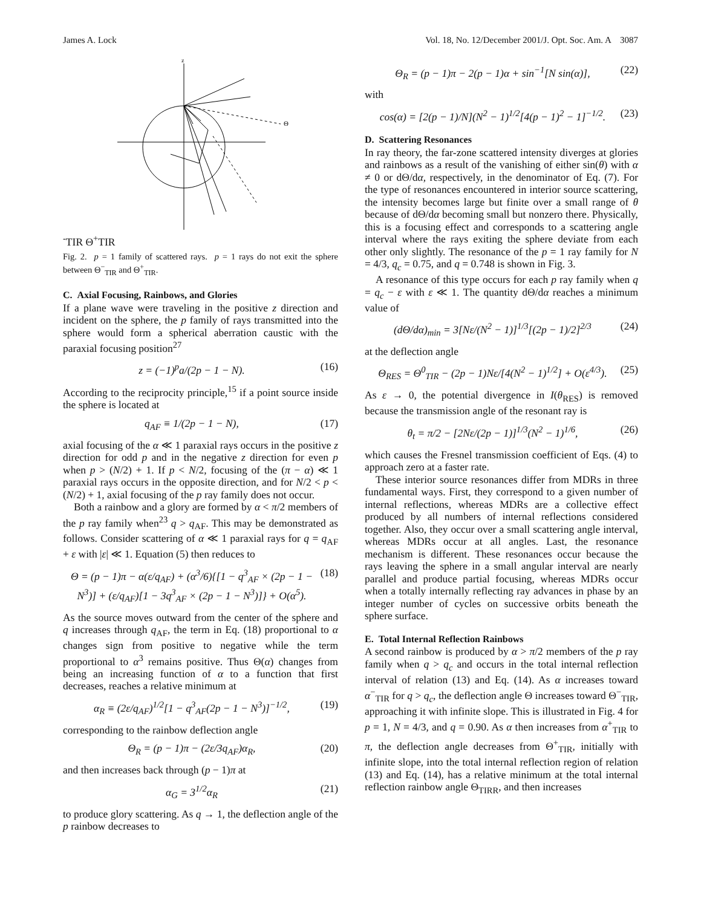James A. Lock Vol. 18, No. 12/December 2001/J. Opt. Soc. Am. A 3087
z
Θ-TIR
Θ+TIR
Fig. 2. p = 1 family of scattered rays. p = 1 rays do not exit the sphere between Θ<sup>−</sup><sub>TIR</sub> and Θ<sup>+</sup><sub>TIR</sub>.
C. Axial Focusing, Rainbows, and Glories
If a plane wave were traveling in the positive z direction and incident on the sphere, the p family of rays transmitted into the sphere would form a spherical aberration caustic with the paraxial focusing position<sup>27</sup>
z = (−1)<sup>p</sup>a/(2p − 1 − N). (16)
According to the reciprocity principle,<sup>15</sup> if a point source inside the sphere is located at
q<sub>AF</sub> ≡ 1/(2p − 1 − N), (17)
axial focusing of the α ≪ 1 paraxial rays occurs in the positive z direction for odd p and in the negative z direction for even p when p > (N/2) + 1. If p < N/2, focusing of the (π − α) ≪ 1 paraxial rays occurs in the opposite direction, and for N/2 < p < (N/2) + 1, axial focusing of the p ray family does not occur.
Both a rainbow and a glory are formed by α < π/2 members of the p ray family when<sup>23</sup> q > q<sub>AF</sub>. This may be demonstrated as follows. Consider scattering of α ≪ 1 paraxial rays for q = q<sub>AF</sub> + ε with |ε| ≪ 1. Equation (5) then reduces to
Θ = (p − 1)π − α(ε/q<sub>AF</sub>) + (α<sup>3</sup>/6){[1 − q<sup>3</sup><sub>AF</sub> × (2p − 1 − N<sup>3</sup>)] + (ε/q<sub>AF</sub>)[1 − 3q<sup>3</sup><sub>AF</sub> × (2p − 1 − N<sup>3</sup>)]} + O(α<sup>5</sup>). (18)
As the source moves outward from the center of the sphere and q increases through q<sub>AF</sub>, the term in Eq. (18) proportional to α changes sign from positive to negative while the term proportional to α<sup>3</sup> remains positive. Thus Θ(α) changes from being an increasing function of α to a function that first decreases, reaches a relative minimum at
α<sub>R</sub> ≡ (2ε/q<sub>AF</sub>)<sup>1/2</sup>[1 − q<sup>3</sup><sub>AF</sub>(2p − 1 − N<sup>3</sup>)]<sup>−1/2</sup>, (19)
corresponding to the rainbow deflection angle
Θ<sub>R</sub> = (p − 1)π − (2ε/3q<sub>AF</sub>)α<sub>R</sub>, (20)
and then increases back through (p − 1)π at
α<sub>G</sub> = 3<sup>1/2</sup>α<sub>R</sub> (21)
to produce glory scattering. As q → 1, the deflection angle of the p rainbow decreases to
Θ<sub>R</sub> = (p − 1)π − 2(p − 1)α + sin<sup>−1</sup>[N sin(α)], (22)
with
cos(α) = [2(p − 1)/N](N<sup>2</sup> − 1)<sup>1/2</sup>[4(p − 1)<sup>2</sup> − 1]<sup>−1/2</sup>. (23)
D. Scattering Resonances
In ray theory, the far-zone scattered intensity diverges at glories and rainbows as a result of the vanishing of either sin(θ) with α ≠ 0 or dΘ/dα, respectively, in the denominator of Eq. (7). For the type of resonances encountered in interior source scattering, the intensity becomes large but finite over a small range of θ because of dΘ/dα becoming small but nonzero there. Physically, this is a focusing effect and corresponds to a scattering angle interval where the rays exiting the sphere deviate from each other only slightly. The resonance of the p = 1 ray family for N = 4/3, q<sub>c</sub> = 0.75, and q = 0.748 is shown in Fig. 3.
A resonance of this type occurs for each p ray family when q = q<sub>c</sub> − ε with ε ≪ 1. The quantity dΘ/dα reaches a minimum value of
(dΘ/dα)<sub>min</sub> = 3[Nε/(N<sup>2</sup> − 1)]<sup>1/3</sup>[(2p − 1)/2]<sup>2/3</sup> (24)
at the deflection angle
Θ<sub>RES</sub> = Θ<sup>0</sup><sub>TIR</sub> − (2p − 1)Nε/[4(N<sup>2</sup> − 1)<sup>1/2</sup>] + O(ε<sup>4/3</sup>). (25)
As ε → 0, the potential divergence in I(θ<sub>RES</sub>) is removed because the transmission angle of the resonant ray is
θ<sub>t</sub> = π/2 − [2Nε/(2p − 1)]<sup>1/3</sup>(N<sup>2</sup> − 1)<sup>1/6</sup>, (26)
which causes the Fresnel transmission coefficient of Eqs. (4) to approach zero at a faster rate.
These interior source resonances differ from MDRs in three fundamental ways. First, they correspond to a given number of internal reflections, whereas MDRs are a collective effect produced by all numbers of internal reflections considered together. Also, they occur over a small scattering angle interval, whereas MDRs occur at all angles. Last, the resonance mechanism is different. These resonances occur because the rays leaving the sphere in a small angular interval are nearly parallel and produce partial focusing, whereas MDRs occur when a totally internally reflecting ray advances in phase by an integer number of cycles on successive orbits beneath the sphere surface.
E. Total Internal Reflection Rainbows
A second rainbow is produced by α > π/2 members of the p ray family when q > q<sub>c</sub> and occurs in the total internal reflection interval of relation (13) and Eq. (14). As α increases toward α<sup>−</sup><sub>TIR</sub> for q > q<sub>c</sub>, the deflection angle Θ increases toward Θ<sup>−</sup><sub>TIR</sub>, approaching it with infinite slope. This is illustrated in Fig. 4 for p = 1, N = 4/3, and q = 0.90. As α then increases from α<sup>+</sup><sub>TIR</sub> to π, the deflection angle decreases from Θ<sup>+</sup><sub>TIR</sub>, initially with infinite slope, into the total internal reflection region of relation (13) and Eq. (14), has a relative minimum at the total internal reflection rainbow angle Θ<sub>TIRR</sub>, and then increases